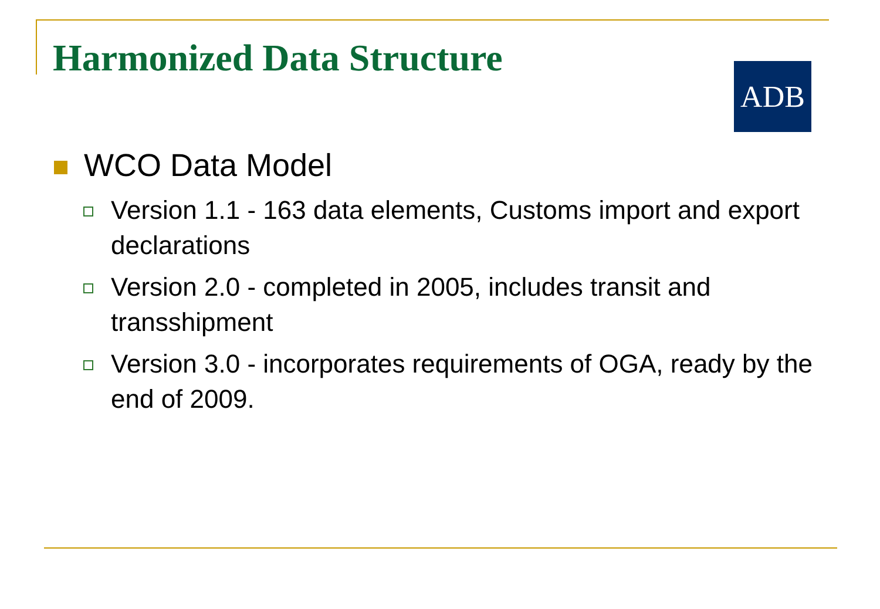Harmonized Data Structure ADB
WCO Data Model
Version 1.1 - 163 data elements, Customs import and export declarations
Version 2.0 - completed in 2005, includes transit and transshipment
Version 3.0 - incorporates requirements of OGA, ready by the end of 2009.